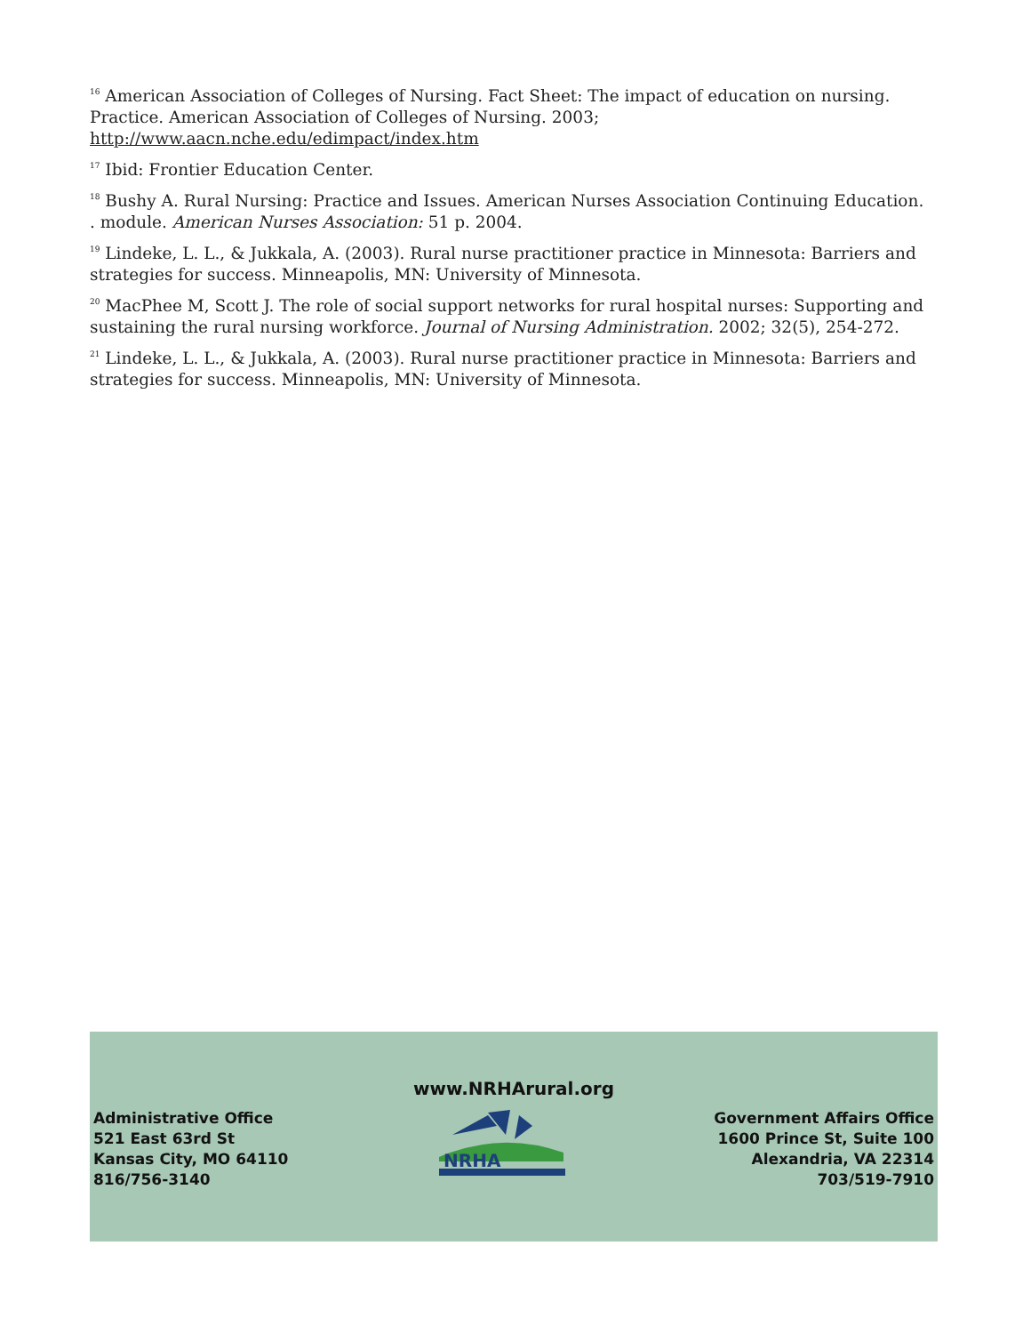<sup>16</sup> American Association of Colleges of Nursing. Fact Sheet: The impact of education on nursing. Practice. American Association of Colleges of Nursing. 2003; http://www.aacn.nche.edu/edimpact/index.htm
<sup>17</sup> Ibid: Frontier Education Center.
<sup>18</sup> Bushy A. Rural Nursing: Practice and Issues. American Nurses Association Continuing Education. . module. American Nurses Association: 51 p. 2004.
<sup>19</sup> Lindeke, L. L., & Jukkala, A. (2003). Rural nurse practitioner practice in Minnesota: Barriers and strategies for success. Minneapolis, MN: University of Minnesota.
<sup>20</sup> MacPhee M, Scott J. The role of social support networks for rural hospital nurses: Supporting and sustaining the rural nursing workforce. Journal of Nursing Administration. 2002; 32(5), 254-272.
<sup>21</sup> Lindeke, L. L., & Jukkala, A. (2003). Rural nurse practitioner practice in Minnesota: Barriers and strategies for success. Minneapolis, MN: University of Minnesota.
www.NRHArural.org
Administrative Office
521 East 63rd St
Kansas City, MO 64110
816/756-3140
NRHA
Government Affairs Office
1600 Prince St, Suite 100
Alexandria, VA 22314
703/519-7910